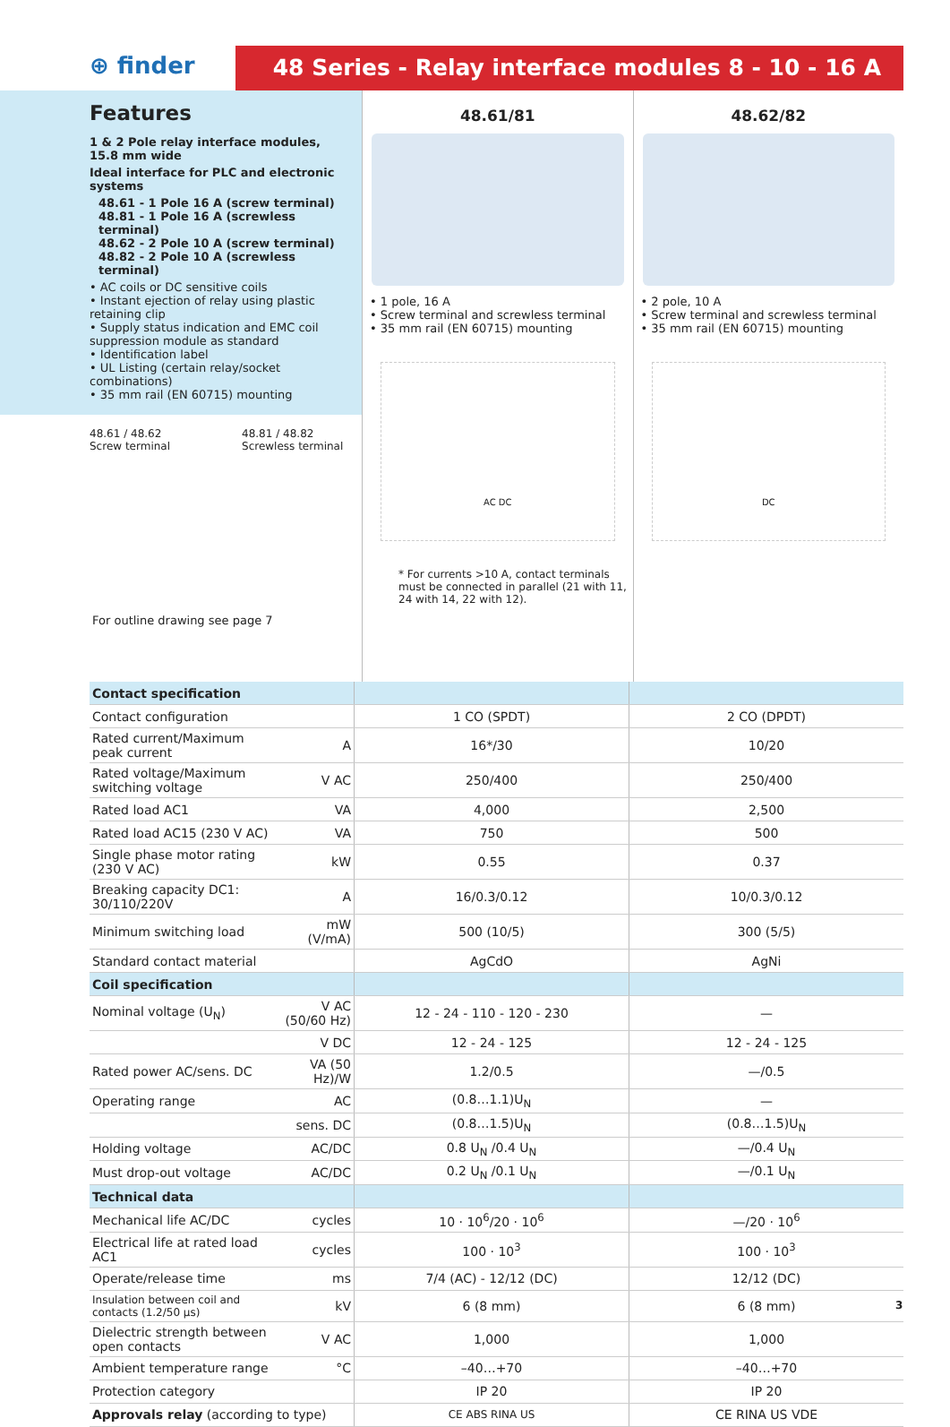⊕ finder 48 Series - Relay interface modules 8 - 10 - 16 A
Features
1 & 2 Pole relay interface modules,
15.8 mm wide
Ideal interface for PLC and electronic systems
48.61 - 1 Pole 16 A (screw terminal)
48.81 - 1 Pole 16 A (screwless terminal)
48.62 - 2 Pole 10 A (screw terminal)
48.82 - 2 Pole 10 A (screwless terminal)
• AC coils or DC sensitive coils
• Instant ejection of relay using plastic retaining clip
• Supply status indication and EMC coil suppression module as standard
• Identification label
• UL Listing (certain relay/socket combinations)
• 35 mm rail (EN 60715) mounting
48.61 / 48.62
Screw terminal
48.81 / 48.82
Screwless terminal
For outline drawing see page 7
48.61/81
• 1 pole, 16 A
• Screw terminal and screwless terminal
• 35 mm rail (EN 60715) mounting
AC DC
* For currents >10 A, contact terminals must be connected in parallel (21 with 11, 24 with 14, 22 with 12).
48.62/82
• 2 pole, 10 A
• Screw terminal and screwless terminal
• 35 mm rail (EN 60715) mounting
DC
| Contact specification | | | |
| Contact configuration | | 1 CO (SPDT) | 2 CO (DPDT) |
| Rated current/Maximum peak current | A | 16*/30 | 10/20 |
| Rated voltage/Maximum switching voltage | V AC | 250/400 | 250/400 |
| Rated load AC1 | VA | 4,000 | 2,500 |
| Rated load AC15 (230 V AC) | VA | 750 | 500 |
| Single phase motor rating (230 V AC) | kW | 0.55 | 0.37 |
| Breaking capacity DC1: 30/110/220V | A | 16/0.3/0.12 | 10/0.3/0.12 |
| Minimum switching load | mW (V/mA) | 500 (10/5) | 300 (5/5) |
| Standard contact material | | AgCdO | AgNi |
| Coil specification | | | |
| Nominal voltage (U<sub>N</sub>) | V AC (50/60 Hz) | 12 - 24 - 110 - 120 - 230 | — |
| | V DC | 12 - 24 - 125 | 12 - 24 - 125 |
| Rated power AC/sens. DC | VA (50 Hz)/W | 1.2/0.5 | —/0.5 |
| Operating range | AC | (0.8…1.1)U<sub>N</sub> | — |
| | sens. DC | (0.8…1.5)U<sub>N</sub> | (0.8…1.5)U<sub>N</sub> |
| Holding voltage | AC/DC | 0.8 U<sub>N</sub> /0.4 U<sub>N</sub> | —/0.4 U<sub>N</sub> |
| Must drop-out voltage | AC/DC | 0.2 U<sub>N</sub> /0.1 U<sub>N</sub> | —/0.1 U<sub>N</sub> |
| Technical data | | | |
| Mechanical life AC/DC | cycles | 10 · 10<sup>6</sup>/20 · 10<sup>6</sup> | —/20 · 10<sup>6</sup> |
| Electrical life at rated load AC1 | cycles | 100 · 10<sup>3</sup> | 100 · 10<sup>3</sup> |
| Operate/release time | ms | 7/4 (AC) - 12/12 (DC) | 12/12 (DC) |
| Insulation between coil and contacts (1.2/50 μs) | kV | 6 (8 mm) | 6 (8 mm) |
| Dielectric strength between open contacts | V AC | 1,000 | 1,000 |
| Ambient temperature range | °C | –40…+70 | –40…+70 |
| Protection category | | IP 20 | IP 20 |
| Approvals relay (according to type) | | CE ABS RINA US | CE RINA US VDE |
3